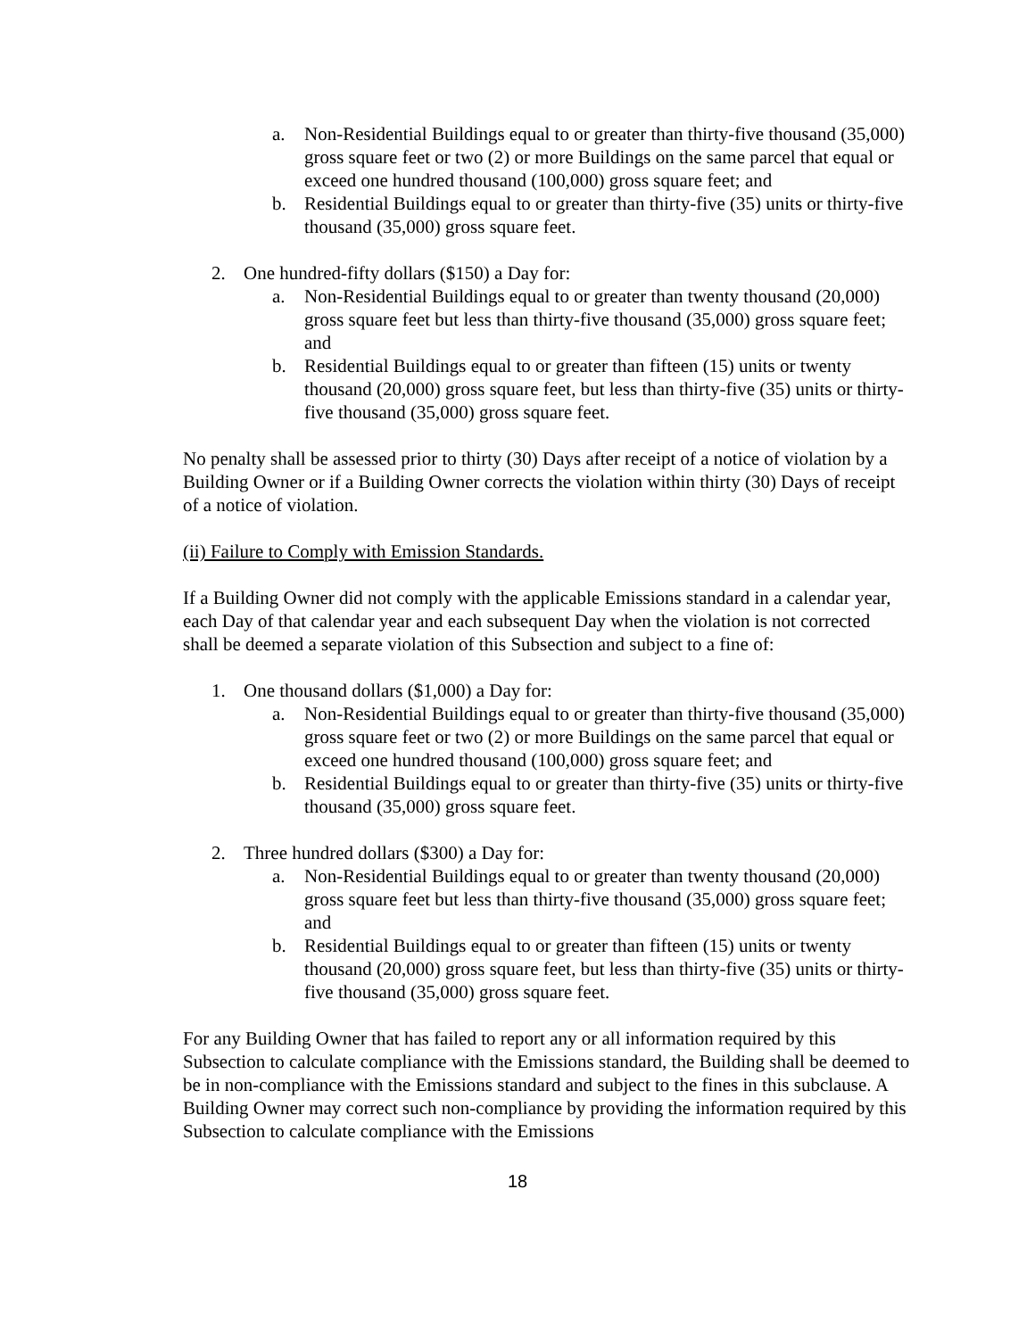a. Non-Residential Buildings equal to or greater than thirty-five thousand (35,000) gross square feet or two (2) or more Buildings on the same parcel that equal or exceed one hundred thousand (100,000) gross square feet; and
b. Residential Buildings equal to or greater than thirty-five (35) units or thirty-five thousand (35,000) gross square feet.
2. One hundred-fifty dollars ($150) a Day for:
a. Non-Residential Buildings equal to or greater than twenty thousand (20,000) gross square feet but less than thirty-five thousand (35,000) gross square feet; and
b. Residential Buildings equal to or greater than fifteen (15) units or twenty thousand (20,000) gross square feet, but less than thirty-five (35) units or thirty-five thousand (35,000) gross square feet.
No penalty shall be assessed prior to thirty (30) Days after receipt of a notice of violation by a Building Owner or if a Building Owner corrects the violation within thirty (30) Days of receipt of a notice of violation.
(ii) Failure to Comply with Emission Standards.
If a Building Owner did not comply with the applicable Emissions standard in a calendar year, each Day of that calendar year and each subsequent Day when the violation is not corrected shall be deemed a separate violation of this Subsection and subject to a fine of:
1. One thousand dollars ($1,000) a Day for:
a. Non-Residential Buildings equal to or greater than thirty-five thousand (35,000) gross square feet or two (2) or more Buildings on the same parcel that equal or exceed one hundred thousand (100,000) gross square feet; and
b. Residential Buildings equal to or greater than thirty-five (35) units or thirty-five thousand (35,000) gross square feet.
2. Three hundred dollars ($300) a Day for:
a. Non-Residential Buildings equal to or greater than twenty thousand (20,000) gross square feet but less than thirty-five thousand (35,000) gross square feet; and
b. Residential Buildings equal to or greater than fifteen (15) units or twenty thousand (20,000) gross square feet, but less than thirty-five (35) units or thirty-five thousand (35,000) gross square feet.
For any Building Owner that has failed to report any or all information required by this Subsection to calculate compliance with the Emissions standard, the Building shall be deemed to be in non-compliance with the Emissions standard and subject to the fines in this subclause. A Building Owner may correct such non-compliance by providing the information required by this Subsection to calculate compliance with the Emissions
18